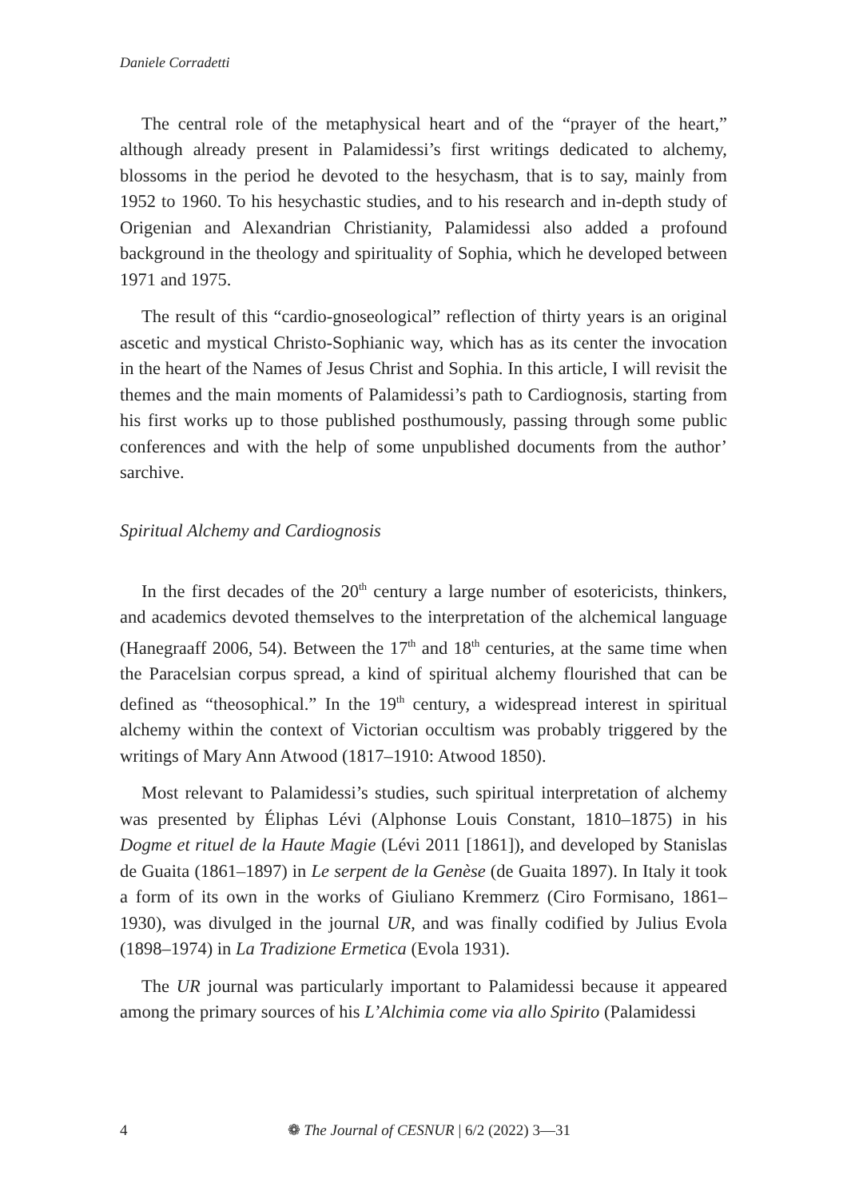Daniele Corradetti
The central role of the metaphysical heart and of the “prayer of the heart,” although already present in Palamidessi’s first writings dedicated to alchemy, blossoms in the period he devoted to the hesychasm, that is to say, mainly from 1952 to 1960. To his hesychastic studies, and to his research and in-depth study of Origenian and Alexandrian Christianity, Palamidessi also added a profound background in the theology and spirituality of Sophia, which he developed between 1971 and 1975.
The result of this “cardio-gnoseological” reflection of thirty years is an original ascetic and mystical Christo-Sophianic way, which has as its center the invocation in the heart of the Names of Jesus Christ and Sophia. In this article, I will revisit the themes and the main moments of Palamidessi’s path to Cardiognosis, starting from his first works up to those published posthumously, passing through some public conferences and with the help of some unpublished documents from the author’ sarchive.
Spiritual Alchemy and Cardiognosis
In the first decades of the 20<sup>th</sup> century a large number of esotericists, thinkers, and academics devoted themselves to the interpretation of the alchemical language (Hanegraaff 2006, 54). Between the 17<sup>th</sup> and 18<sup>th</sup> centuries, at the same time when the Paracelsian corpus spread, a kind of spiritual alchemy flourished that can be defined as “theosophical.” In the 19<sup>th</sup> century, a widespread interest in spiritual alchemy within the context of Victorian occultism was probably triggered by the writings of Mary Ann Atwood (1817–1910: Atwood 1850).
Most relevant to Palamidessi’s studies, such spiritual interpretation of alchemy was presented by Éliphas Lévi (Alphonse Louis Constant, 1810–1875) in his Dogme et rituel de la Haute Magie (Lévi 2011 [1861]), and developed by Stanislas de Guaita (1861–1897) in Le serpent de la Genèse (de Guaita 1897). In Italy it took a form of its own in the works of Giuliano Kremmerz (Ciro Formisano, 1861–1930), was divulged in the journal UR, and was finally codified by Julius Evola (1898–1974) in La Tradizione Ermetica (Evola 1931).
The UR journal was particularly important to Palamidessi because it appeared among the primary sources of his L’Alchimia come via allo Spirito (Palamidessi
4 ❁ The Journal of CESNUR | 6/2 (2022) 3—31